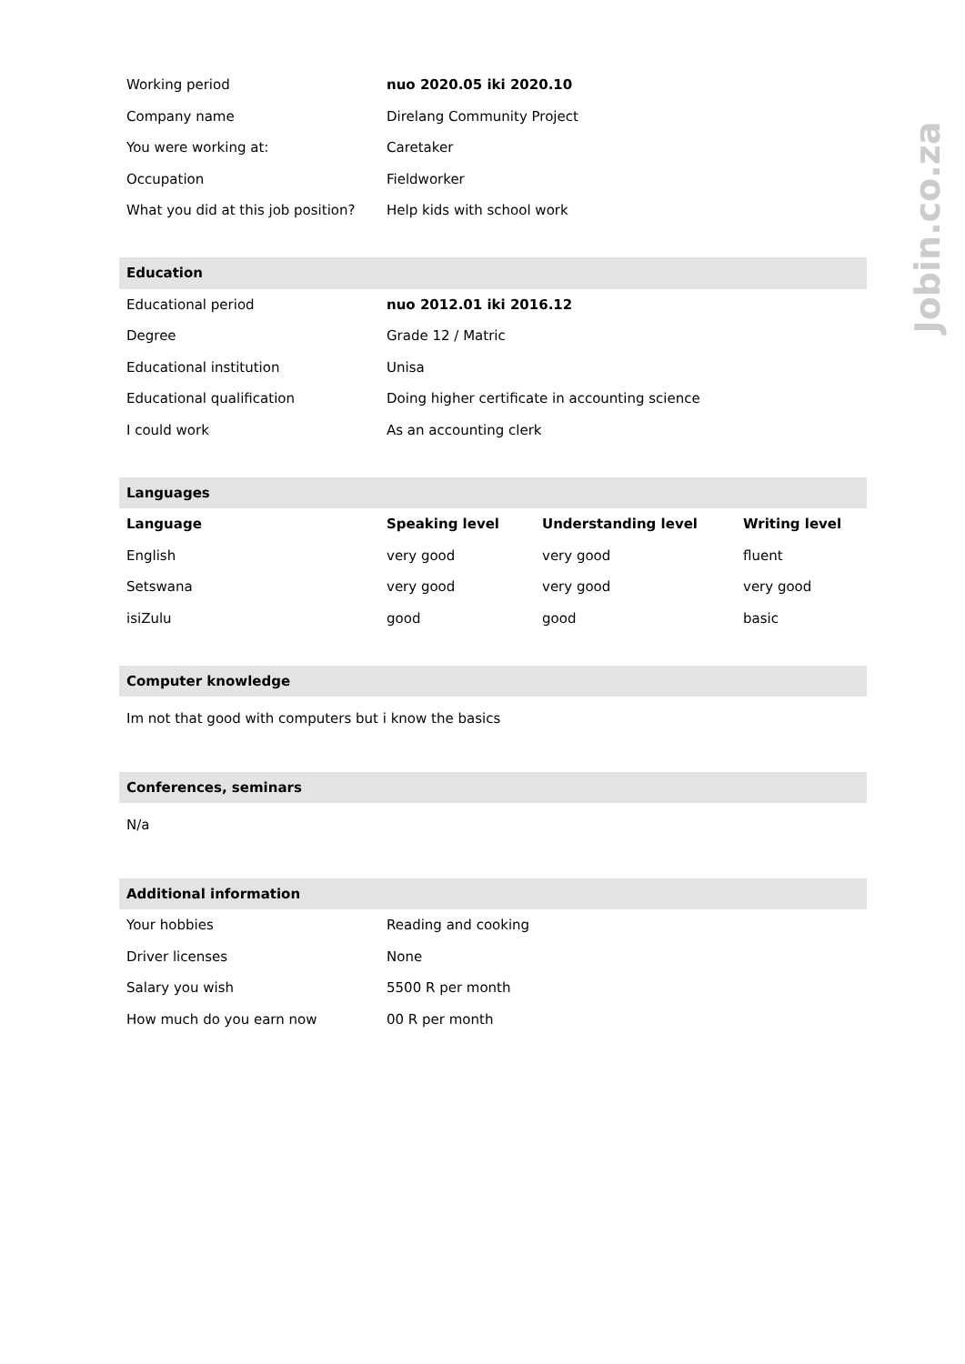| Working period | nuo 2020.05 iki 2020.10 |
| Company name | Direlang Community Project |
| You were working at: | Caretaker |
| Occupation | Fieldworker |
| What you did at this job position? | Help kids with school work |
| Education | |
| Educational period | nuo 2012.01 iki 2016.12 |
| Degree | Grade 12 / Matric |
| Educational institution | Unisa |
| Educational qualification | Doing higher certificate in accounting science |
| I could work | As an accounting clerk |
| Languages | | | |
| Language | Speaking level | Understanding level | Writing level |
| English | very good | very good | fluent |
| Setswana | very good | very good | very good |
| isiZulu | good | good | basic |
| Computer knowledge |
| Im not that good with computers but i know the basics |
| Conferences, seminars |
| N/a |
| Additional information | |
| Your hobbies | Reading and cooking |
| Driver licenses | None |
| Salary you wish | 5500 R per month |
| How much do you earn now | 00 R per month |
Jobin.co.za